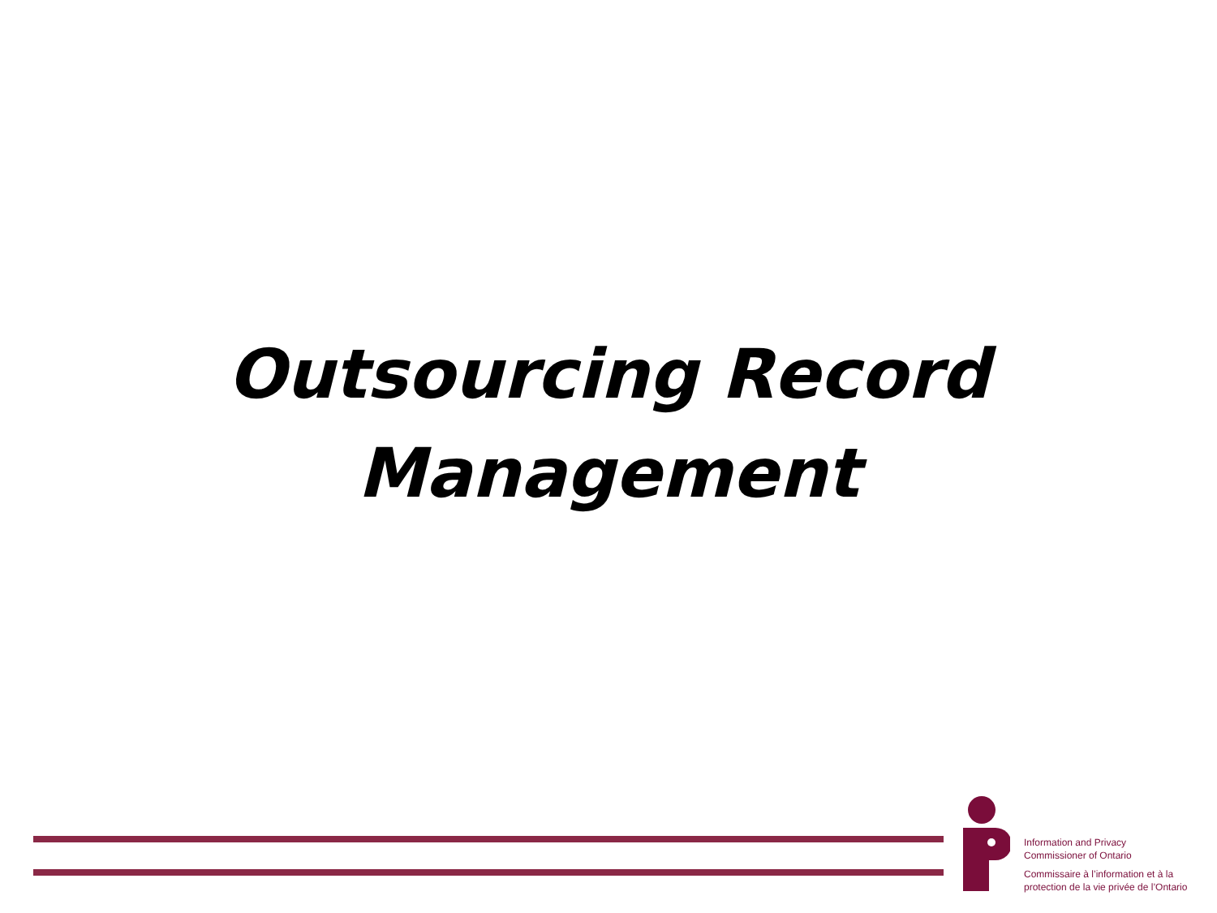Outsourcing Record
Management
Information and Privacy
Commissioner of Ontario
Commissaire à l’information et à la
protection de la vie privée de l’Ontario